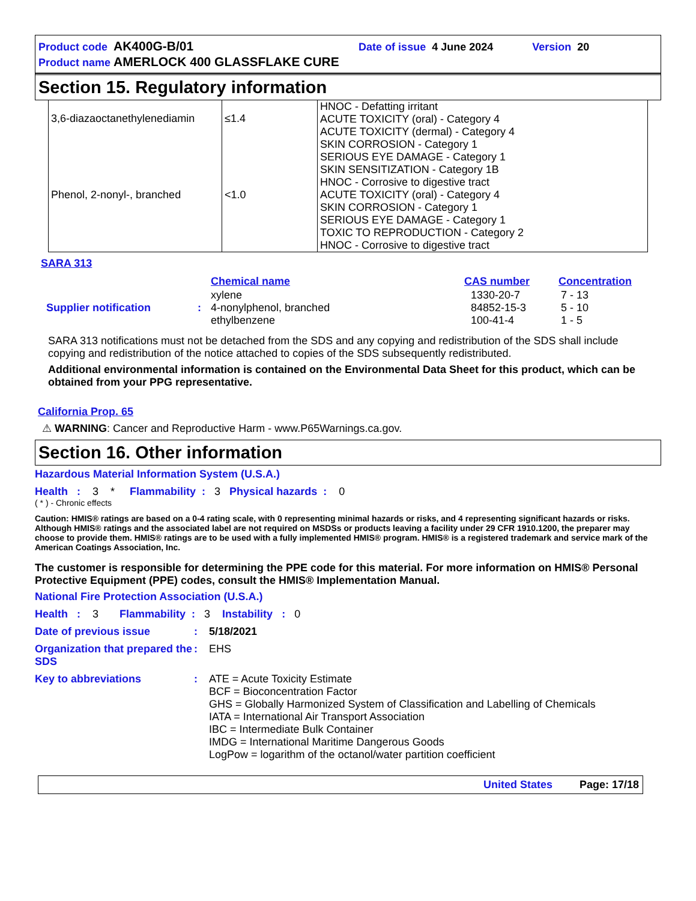Product code AK400G-B/01 Date of issue 4 June 2024 Version 20
Product name AMERLOCK 400 GLASSFLAKE CURE
Section 15. Regulatory information
| 3,6-diazaoctanethylenediamin | ≤1.4 | HNOC - Defatting irritant ACUTE TOXICITY (oral) - Category 4 ACUTE TOXICITY (dermal) - Category 4 SKIN CORROSION - Category 1 SERIOUS EYE DAMAGE - Category 1 SKIN SENSITIZATION - Category 1B HNOC - Corrosive to digestive tract |
| Phenol, 2-nonyl-, branched | <1.0 | ACUTE TOXICITY (oral) - Category 4 SKIN CORROSION - Category 1 SERIOUS EYE DAMAGE - Category 1 TOXIC TO REPRODUCTION - Category 2 HNOC - Corrosive to digestive tract |
SARA 313
| | | Chemical name | CAS number | Concentration |
| Supplier notification | : | xylene 4-nonylphenol, branched ethylbenzene | 1330-20-7 84852-15-3 100-41-4 | 7 - 13 5 - 10 1 - 5 |
SARA 313 notifications must not be detached from the SDS and any copying and redistribution of the SDS shall include copying and redistribution of the notice attached to copies of the SDS subsequently redistributed.
Additional environmental information is contained on the Environmental Data Sheet for this product, which can be obtained from your PPG representative.
California Prop. 65
⚠ WARNING: Cancer and Reproductive Harm - www.P65Warnings.ca.gov.
Section 16. Other information
Hazardous Material Information System (U.S.A.)
Health : 3 * Flammability : 3 Physical hazards : 0
( * ) - Chronic effects
Caution: HMIS® ratings are based on a 0-4 rating scale, with 0 representing minimal hazards or risks, and 4 representing significant hazards or risks. Although HMIS® ratings and the associated label are not required on MSDSs or products leaving a facility under 29 CFR 1910.1200, the preparer may choose to provide them. HMIS® ratings are to be used with a fully implemented HMIS® program. HMIS® is a registered trademark and service mark of the American Coatings Association, Inc.
The customer is responsible for determining the PPE code for this material. For more information on HMIS® Personal Protective Equipment (PPE) codes, consult the HMIS® Implementation Manual.
National Fire Protection Association (U.S.A.)
Health : 3 Flammability : 3 Instability : 0
Date of previous issue : 5/18/2021
Organization that prepared the SDS
: EHS
Key to abbreviations : ATE = Acute Toxicity Estimate
BCF = Bioconcentration Factor
GHS = Globally Harmonized System of Classification and Labelling of Chemicals
IATA = International Air Transport Association
IBC = Intermediate Bulk Container
IMDG = International Maritime Dangerous Goods
LogPow = logarithm of the octanol/water partition coefficient
United States Page: 17/18